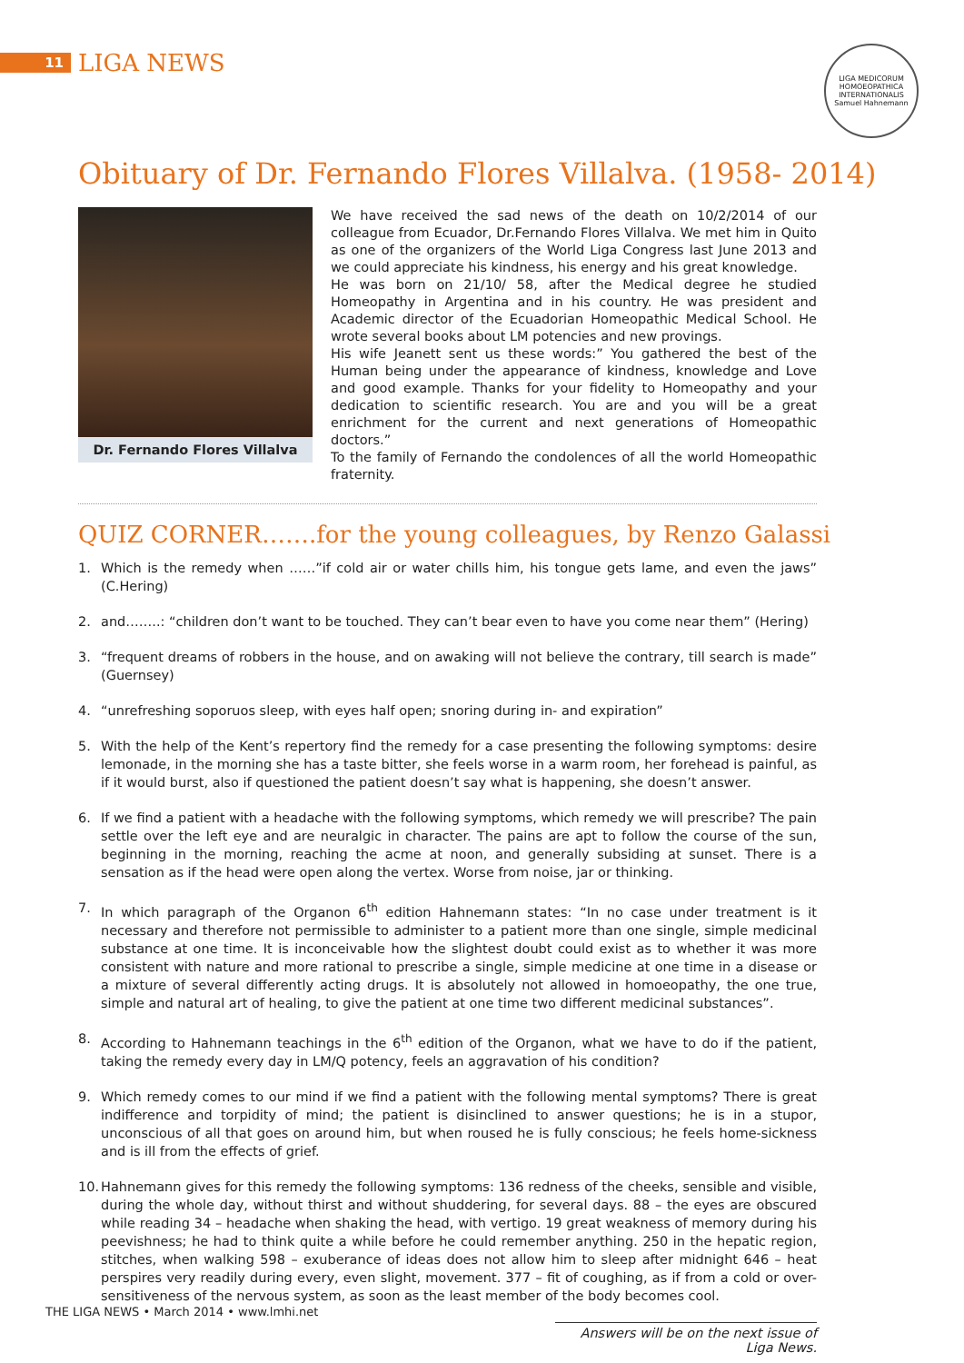11
LIGA NEWS
LIGA MEDICORUM HOMOEOPATHICA INTERNATIONALIS
Samuel Hahnemann
Obituary of Dr. Fernando Flores Villalva. (1958- 2014)
Dr. Fernando Flores Villalva
We have received the sad news of the death on 10/2/2014 of our colleague from Ecuador, Dr.Fernando Flores Villalva. We met him in Quito as one of the organizers of the World Liga Congress last June 2013 and we could appreciate his kindness, his energy and his great knowledge.
He was born on 21/10/ 58, after the Medical degree he studied Homeopathy in Argentina and in his country. He was president and Academic director of the Ecuadorian Homeopathic Medical School. He wrote several books about LM potencies and new provings.
His wife Jeanett sent us these words:” You gathered the best of the Human being under the appearance of kindness, knowledge and Love and good example. Thanks for your fidelity to Homeopathy and your dedication to scientific research. You are and you will be a great enrichment for the current and next generations of Homeopathic doctors.”
To the family of Fernando the condolences of all the world Homeopathic fraternity.
QUIZ CORNER…….for the young colleagues, by Renzo Galassi
1. Which is the remedy when ……”if cold air or water chills him, his tongue gets lame, and even the jaws” (C.Hering)
2. and……..: “children don’t want to be touched. They can’t bear even to have you come near them” (Hering)
3. “frequent dreams of robbers in the house, and on awaking will not believe the contrary, till search is made” (Guernsey)
4. “unrefreshing soporuos sleep, with eyes half open; snoring during in- and expiration”
5. With the help of the Kent’s repertory find the remedy for a case presenting the following symptoms: desire lemonade, in the morning she has a taste bitter, she feels worse in a warm room, her forehead is painful, as if it would burst, also if questioned the patient doesn’t say what is happening, she doesn’t answer.
6. If we find a patient with a headache with the following symptoms, which remedy we will prescribe? The pain settle over the left eye and are neuralgic in character. The pains are apt to follow the course of the sun, beginning in the morning, reaching the acme at noon, and generally subsiding at sunset. There is a sensation as if the head were open along the vertex. Worse from noise, jar or thinking.
7. In which paragraph of the Organon 6<sup>th</sup> edition Hahnemann states: “In no case under treatment is it necessary and therefore not permissible to administer to a patient more than one single, simple medicinal substance at one time. It is inconceivable how the slightest doubt could exist as to whether it was more consistent with nature and more rational to prescribe a single, simple medicine at one time in a disease or a mixture of several differently acting drugs. It is absolutely not allowed in homoeopathy, the one true, simple and natural art of healing, to give the patient at one time two different medicinal substances”.
8. According to Hahnemann teachings in the 6<sup>th</sup> edition of the Organon, what we have to do if the patient, taking the remedy every day in LM/Q potency, feels an aggravation of his condition?
9. Which remedy comes to our mind if we find a patient with the following mental symptoms? There is great indifference and torpidity of mind; the patient is disinclined to answer questions; he is in a stupor, unconscious of all that goes on around him, but when roused he is fully conscious; he feels home-sickness and is ill from the effects of grief.
10. Hahnemann gives for this remedy the following symptoms: 136 redness of the cheeks, sensible and visible, during the whole day, without thirst and without shuddering, for several days. 88 – the eyes are obscured while reading 34 – headache when shaking the head, with vertigo. 19 great weakness of memory during his peevishness; he had to think quite a while before he could remember anything. 250 in the hepatic region, stitches, when walking 598 – exuberance of ideas does not allow him to sleep after midnight 646 – heat perspires very readily during every, even slight, movement. 377 – fit of coughing, as if from a cold or over-sensitiveness of the nervous system, as soon as the least member of the body becomes cool.
Answers will be on the next issue of Liga News.
THE LIGA NEWS • March 2014 • www.lmhi.net